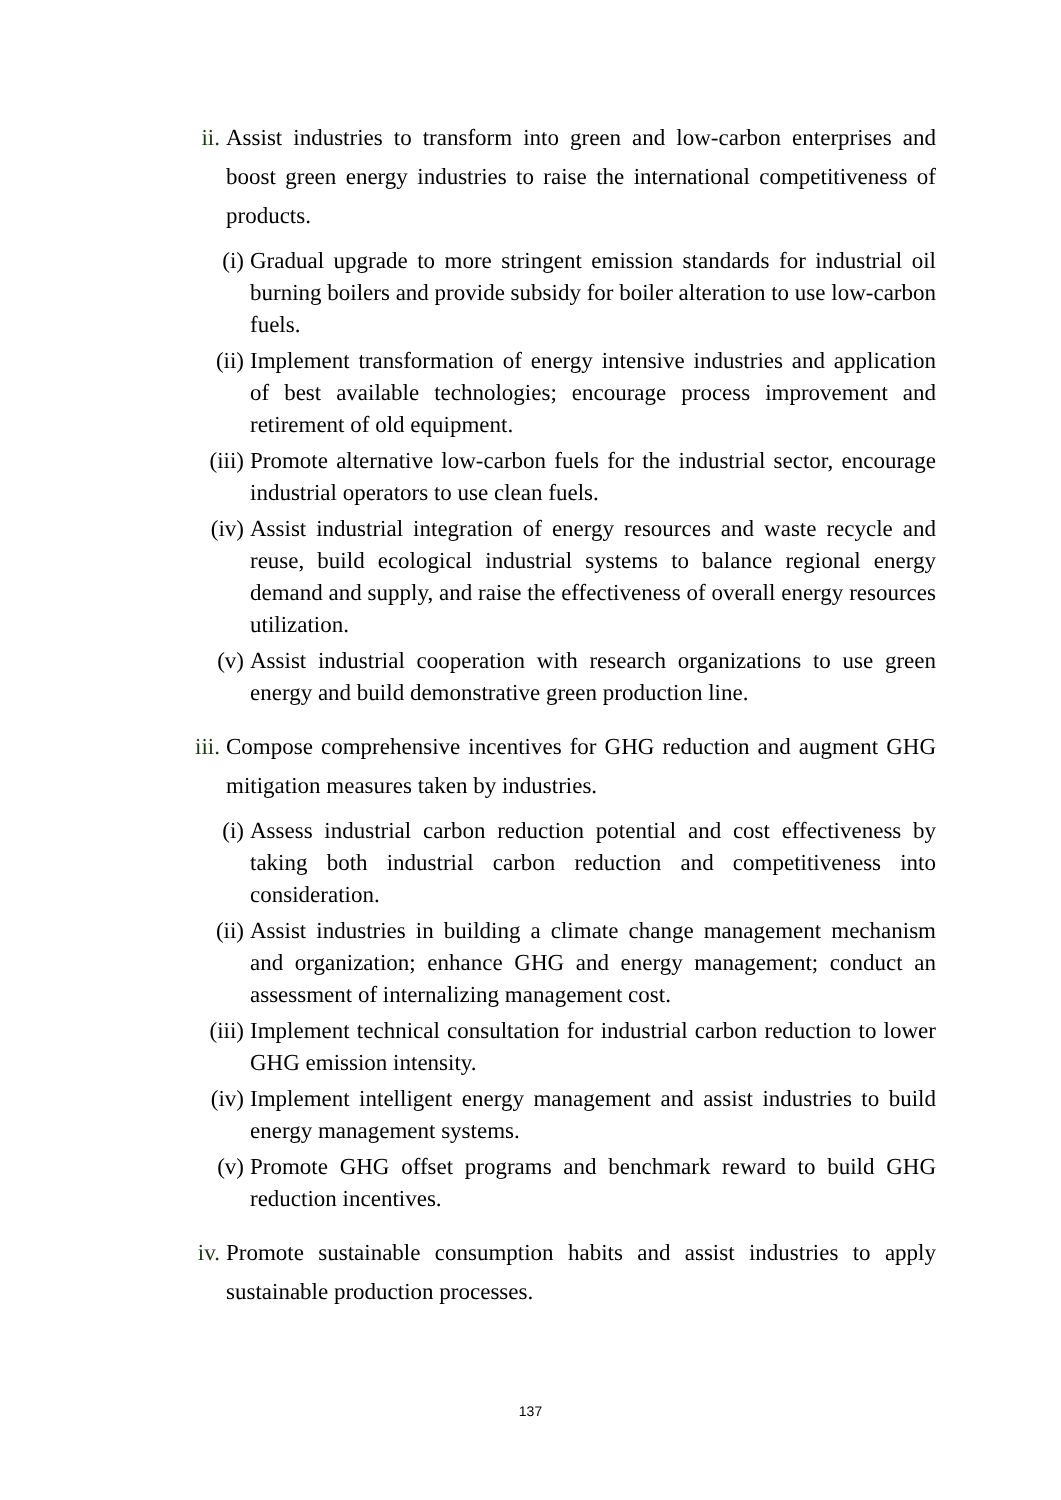ii. Assist industries to transform into green and low-carbon enterprises and boost green energy industries to raise the international competitiveness of products.
(i) Gradual upgrade to more stringent emission standards for industrial oil burning boilers and provide subsidy for boiler alteration to use low-carbon fuels.
(ii) Implement transformation of energy intensive industries and application of best available technologies; encourage process improvement and retirement of old equipment.
(iii) Promote alternative low-carbon fuels for the industrial sector, encourage industrial operators to use clean fuels.
(iv) Assist industrial integration of energy resources and waste recycle and reuse, build ecological industrial systems to balance regional energy demand and supply, and raise the effectiveness of overall energy resources utilization.
(v) Assist industrial cooperation with research organizations to use green energy and build demonstrative green production line.
iii. Compose comprehensive incentives for GHG reduction and augment GHG mitigation measures taken by industries.
(i) Assess industrial carbon reduction potential and cost effectiveness by taking both industrial carbon reduction and competitiveness into consideration.
(ii) Assist industries in building a climate change management mechanism and organization; enhance GHG and energy management; conduct an assessment of internalizing management cost.
(iii) Implement technical consultation for industrial carbon reduction to lower GHG emission intensity.
(iv) Implement intelligent energy management and assist industries to build energy management systems.
(v) Promote GHG offset programs and benchmark reward to build GHG reduction incentives.
iv. Promote sustainable consumption habits and assist industries to apply sustainable production processes.
137